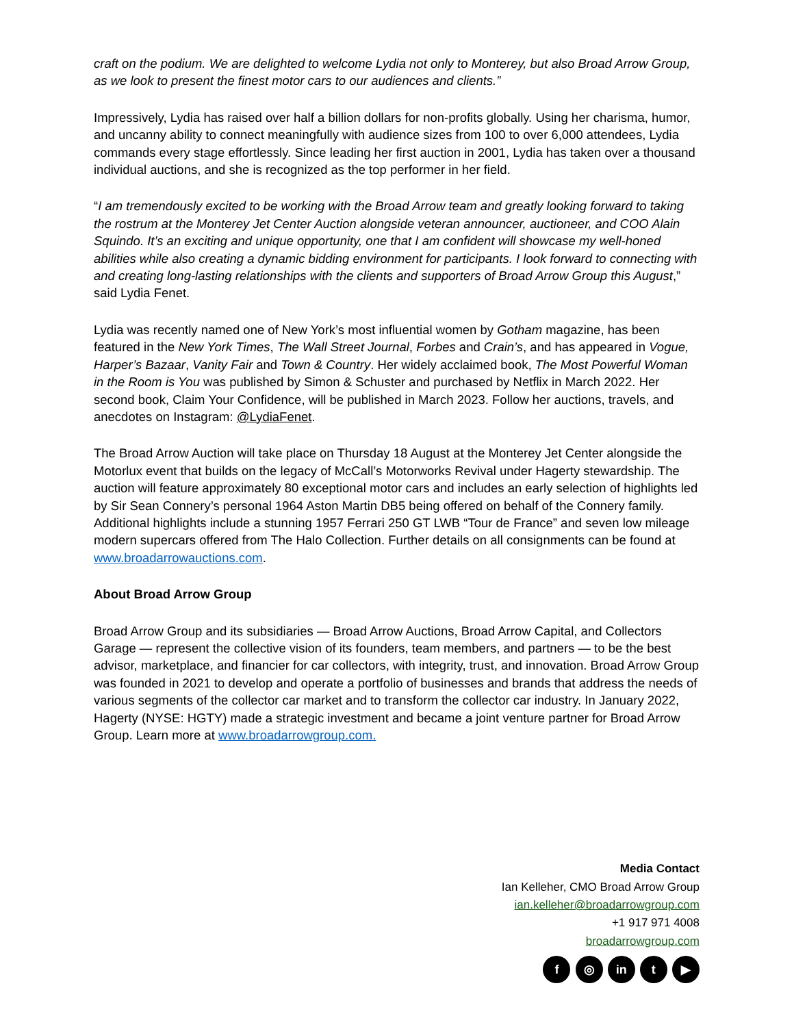craft on the podium. We are delighted to welcome Lydia not only to Monterey, but also Broad Arrow Group, as we look to present the finest motor cars to our audiences and clients.”
Impressively, Lydia has raised over half a billion dollars for non-profits globally. Using her charisma, humor, and uncanny ability to connect meaningfully with audience sizes from 100 to over 6,000 attendees, Lydia commands every stage effortlessly. Since leading her first auction in 2001, Lydia has taken over a thousand individual auctions, and she is recognized as the top performer in her field.
“I am tremendously excited to be working with the Broad Arrow team and greatly looking forward to taking the rostrum at the Monterey Jet Center Auction alongside veteran announcer, auctioneer, and COO Alain Squindo. It’s an exciting and unique opportunity, one that I am confident will showcase my well-honed abilities while also creating a dynamic bidding environment for participants. I look forward to connecting with and creating long-lasting relationships with the clients and supporters of Broad Arrow Group this August,” said Lydia Fenet.
Lydia was recently named one of New York’s most influential women by Gotham magazine, has been featured in the New York Times, The Wall Street Journal, Forbes and Crain’s, and has appeared in Vogue, Harper’s Bazaar, Vanity Fair and Town & Country. Her widely acclaimed book, The Most Powerful Woman in the Room is You was published by Simon & Schuster and purchased by Netflix in March 2022. Her second book, Claim Your Confidence, will be published in March 2023. Follow her auctions, travels, and anecdotes on Instagram: @LydiaFenet.
The Broad Arrow Auction will take place on Thursday 18 August at the Monterey Jet Center alongside the Motorlux event that builds on the legacy of McCall’s Motorworks Revival under Hagerty stewardship. The auction will feature approximately 80 exceptional motor cars and includes an early selection of highlights led by Sir Sean Connery’s personal 1964 Aston Martin DB5 being offered on behalf of the Connery family. Additional highlights include a stunning 1957 Ferrari 250 GT LWB “Tour de France” and seven low mileage modern supercars offered from The Halo Collection. Further details on all consignments can be found at www.broadarrowauctions.com.
About Broad Arrow Group
Broad Arrow Group and its subsidiaries — Broad Arrow Auctions, Broad Arrow Capital, and Collectors Garage — represent the collective vision of its founders, team members, and partners — to be the best advisor, marketplace, and financier for car collectors, with integrity, trust, and innovation. Broad Arrow Group was founded in 2021 to develop and operate a portfolio of businesses and brands that address the needs of various segments of the collector car market and to transform the collector car industry. In January 2022, Hagerty (NYSE: HGTY) made a strategic investment and became a joint venture partner for Broad Arrow Group. Learn more at www.broadarrowgroup.com.
Media Contact
Ian Kelleher, CMO Broad Arrow Group
ian.kelleher@broadarrowgroup.com
+1 917 971 4008
broadarrowgroup.com
f ◎ in t ▶